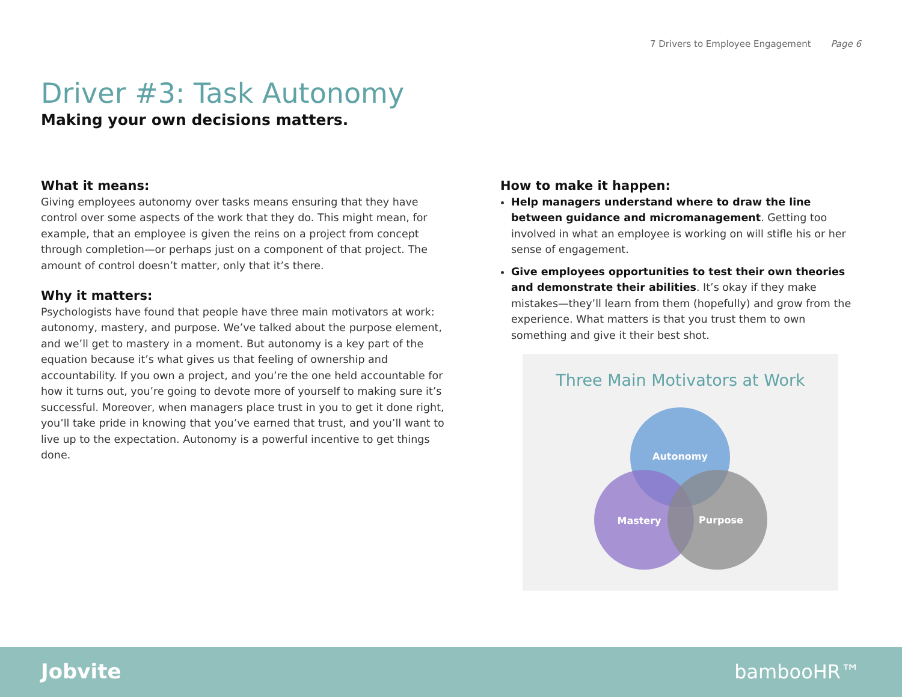7 Drivers to Employee Engagement Page 6
Driver #3: Task Autonomy
Making your own decisions matters.
What it means:
Giving employees autonomy over tasks means ensuring that they have control over some aspects of the work that they do. This might mean, for example, that an employee is given the reins on a project from concept through completion—or perhaps just on a component of that project. The amount of control doesn’t matter, only that it’s there.
Why it matters:
Psychologists have found that people have three main motivators at work: autonomy, mastery, and purpose. We’ve talked about the purpose element, and we’ll get to mastery in a moment. But autonomy is a key part of the equation because it’s what gives us that feeling of ownership and accountability. If you own a project, and you’re the one held accountable for how it turns out, you’re going to devote more of yourself to making sure it’s successful. Moreover, when managers place trust in you to get it done right, you’ll take pride in knowing that you’ve earned that trust, and you’ll want to live up to the expectation. Autonomy is a powerful incentive to get things done.
How to make it happen:
Help managers understand where to draw the line between guidance and micromanagement. Getting too involved in what an employee is working on will stifle his or her sense of engagement.
Give employees opportunities to test their own theories and demonstrate their abilities. It’s okay if they make mistakes—they’ll learn from them (hopefully) and grow from the experience. What matters is that you trust them to own something and give it their best shot.
Three Main Motivators at Work
Autonomy
Mastery
Purpose
Jobvite bambooHR™